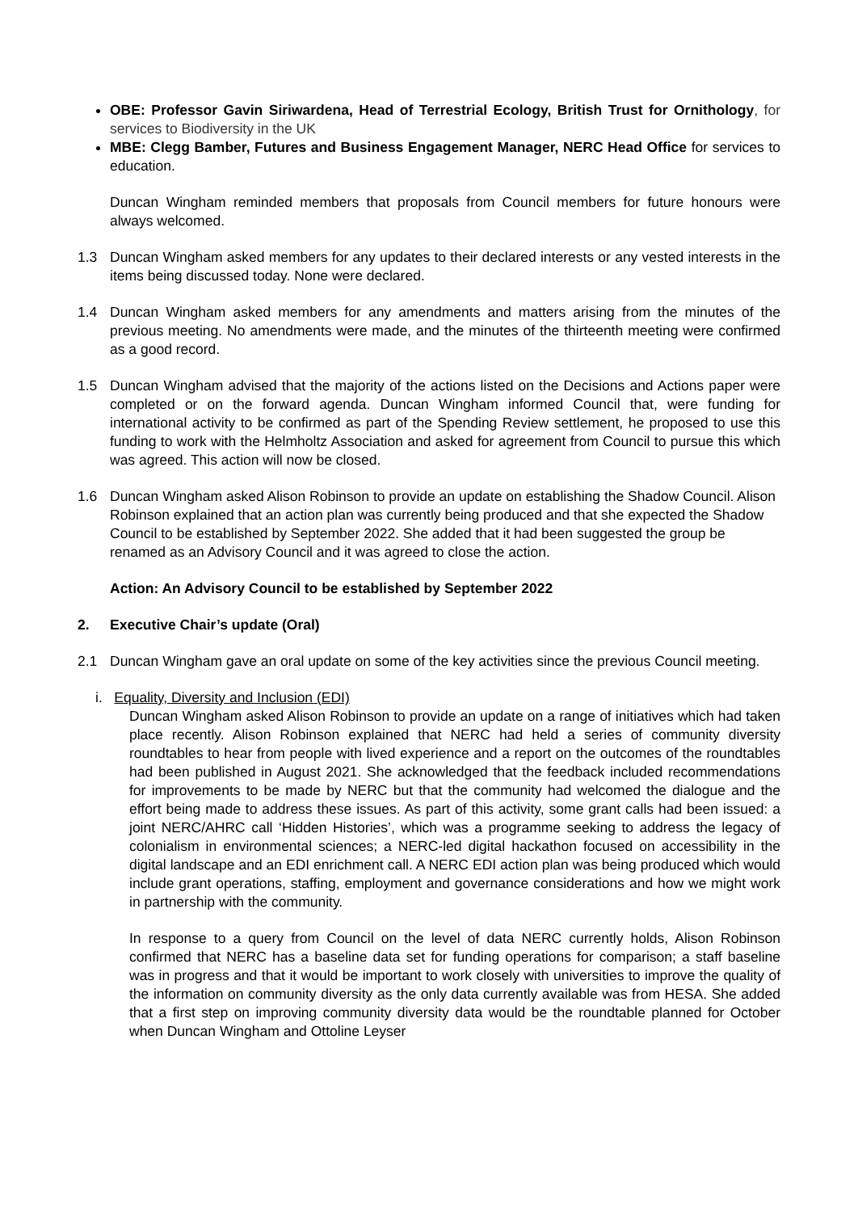OBE: Professor Gavin Siriwardena, Head of Terrestrial Ecology, British Trust for Ornithology, for services to Biodiversity in the UK
MBE: Clegg Bamber, Futures and Business Engagement Manager, NERC Head Office for services to education.
Duncan Wingham reminded members that proposals from Council members for future honours were always welcomed.
1.3 Duncan Wingham asked members for any updates to their declared interests or any vested interests in the items being discussed today. None were declared.
1.4 Duncan Wingham asked members for any amendments and matters arising from the minutes of the previous meeting. No amendments were made, and the minutes of the thirteenth meeting were confirmed as a good record.
1.5 Duncan Wingham advised that the majority of the actions listed on the Decisions and Actions paper were completed or on the forward agenda. Duncan Wingham informed Council that, were funding for international activity to be confirmed as part of the Spending Review settlement, he proposed to use this funding to work with the Helmholtz Association and asked for agreement from Council to pursue this which was agreed. This action will now be closed.
1.6 Duncan Wingham asked Alison Robinson to provide an update on establishing the Shadow Council. Alison Robinson explained that an action plan was currently being produced and that she expected the Shadow Council to be established by September 2022. She added that it had been suggested the group be renamed as an Advisory Council and it was agreed to close the action.
Action: An Advisory Council to be established by September 2022
2. Executive Chair’s update (Oral)
2.1 Duncan Wingham gave an oral update on some of the key activities since the previous Council meeting.
i. Equality, Diversity and Inclusion (EDI)
Duncan Wingham asked Alison Robinson to provide an update on a range of initiatives which had taken place recently. Alison Robinson explained that NERC had held a series of community diversity roundtables to hear from people with lived experience and a report on the outcomes of the roundtables had been published in August 2021. She acknowledged that the feedback included recommendations for improvements to be made by NERC but that the community had welcomed the dialogue and the effort being made to address these issues. As part of this activity, some grant calls had been issued: a joint NERC/AHRC call ‘Hidden Histories’, which was a programme seeking to address the legacy of colonialism in environmental sciences; a NERC-led digital hackathon focused on accessibility in the digital landscape and an EDI enrichment call. A NERC EDI action plan was being produced which would include grant operations, staffing, employment and governance considerations and how we might work in partnership with the community.
In response to a query from Council on the level of data NERC currently holds, Alison Robinson confirmed that NERC has a baseline data set for funding operations for comparison; a staff baseline was in progress and that it would be important to work closely with universities to improve the quality of the information on community diversity as the only data currently available was from HESA. She added that a first step on improving community diversity data would be the roundtable planned for October when Duncan Wingham and Ottoline Leyser